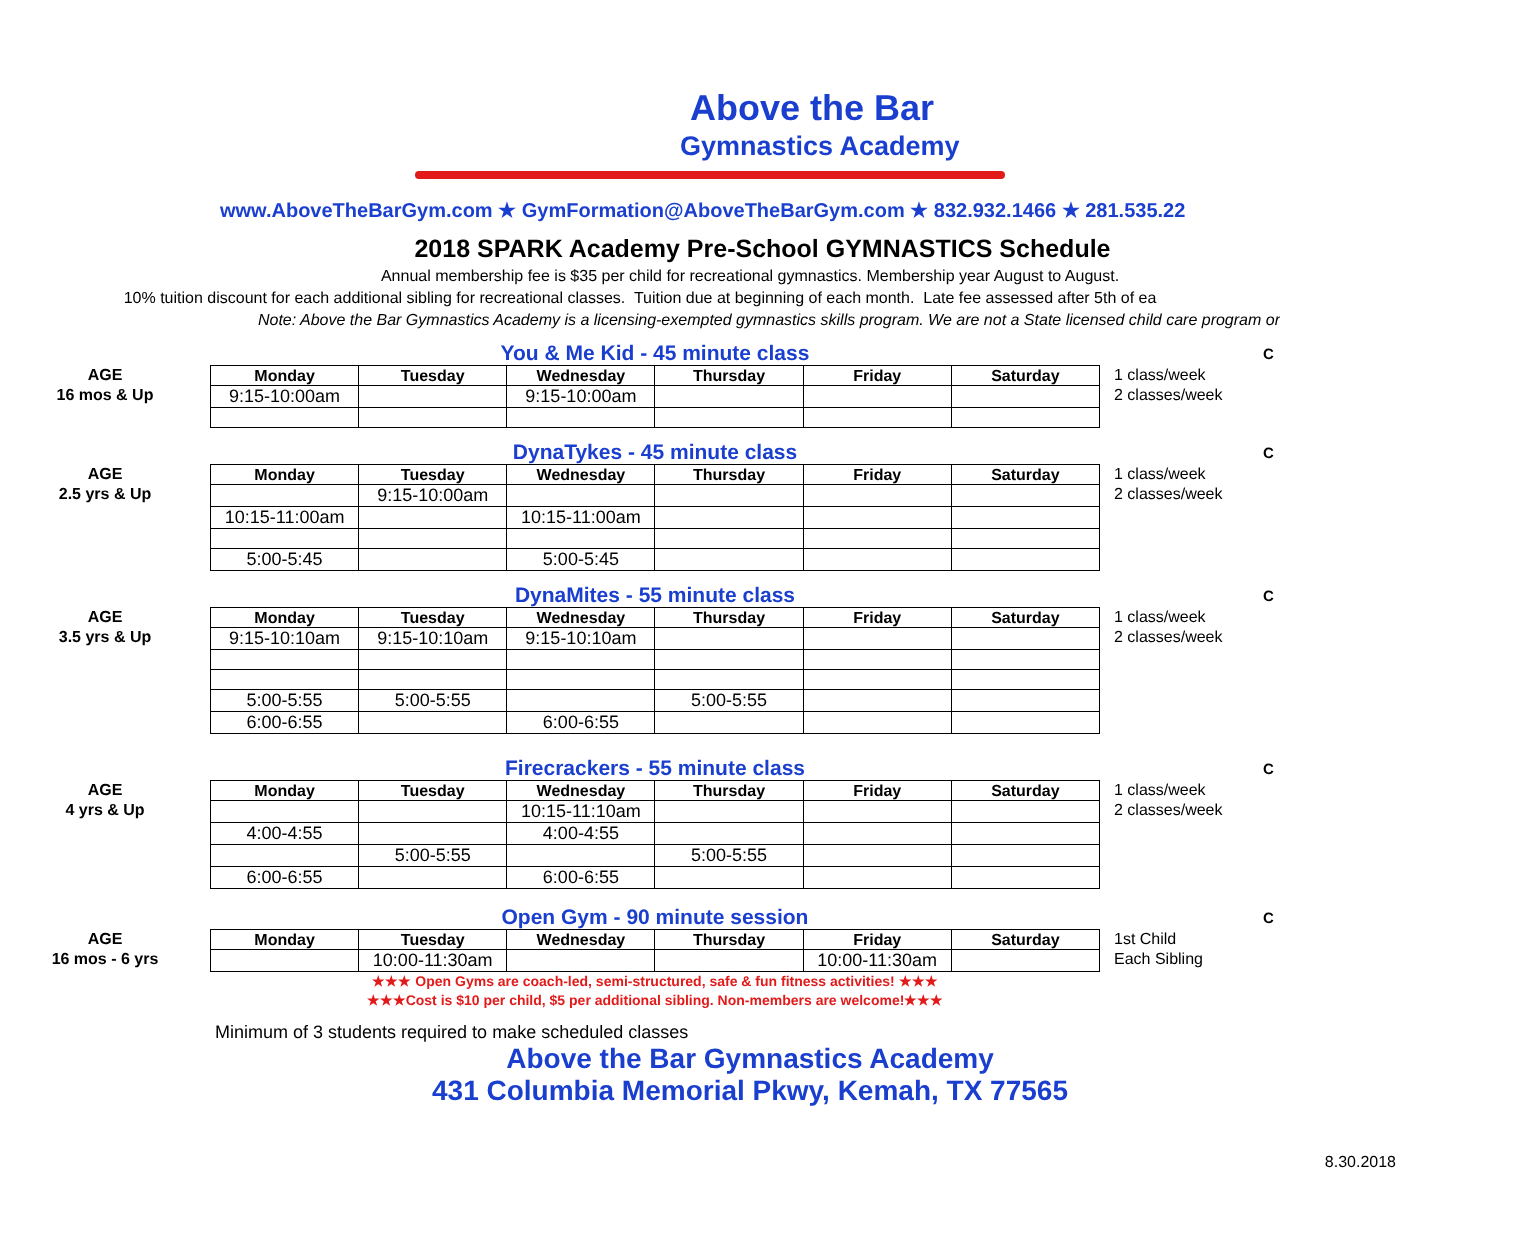Above the Bar
Gymnastics Academy
www.AboveTheBarGym.com ★ GymFormation@AboveTheBarGym.com ★ 832.932.1466 ★ 281.535.22
2018 SPARK Academy Pre-School GYMNASTICS Schedule
Annual membership fee is $35 per child for recreational gymnastics. Membership year August to August.
10% tuition discount for each additional sibling for recreational classes. Tuition due at beginning of each month. Late fee assessed after 5th of ea
Note: Above the Bar Gymnastics Academy is a licensing-exempted gymnastics skills program. We are not a State licensed child care program or
You & Me Kid - 45 minute class
C
AGE
16 mos & Up
| Monday | Tuesday | Wednesday | Thursday | Friday | Saturday |
| --- | --- | --- | --- | --- | --- |
| 9:15-10:00am | | 9:15-10:00am | | | |
1 class/week
2 classes/week
DynaTykes - 45 minute class
C
AGE
2.5 yrs & Up
| Monday | Tuesday | Wednesday | Thursday | Friday | Saturday |
| --- | --- | --- | --- | --- | --- |
| | 9:15-10:00am | | | | |
| 10:15-11:00am | | 10:15-11:00am | | | |
| 5:00-5:45 | | 5:00-5:45 | | | |
1 class/week
2 classes/week
DynaMites - 55 minute class
C
AGE
3.5 yrs & Up
| Monday | Tuesday | Wednesday | Thursday | Friday | Saturday |
| --- | --- | --- | --- | --- | --- |
| 9:15-10:10am | 9:15-10:10am | 9:15-10:10am | | | |
| 5:00-5:55 | 5:00-5:55 | | 5:00-5:55 | | |
| 6:00-6:55 | | 6:00-6:55 | | | |
1 class/week
2 classes/week
Firecrackers - 55 minute class
C
AGE
4 yrs & Up
| Monday | Tuesday | Wednesday | Thursday | Friday | Saturday |
| --- | --- | --- | --- | --- | --- |
| | | 10:15-11:10am | | | |
| 4:00-4:55 | | 4:00-4:55 | | | |
| | 5:00-5:55 | | 5:00-5:55 | | |
| 6:00-6:55 | | 6:00-6:55 | | | |
1 class/week
2 classes/week
Open Gym - 90 minute session
C
AGE
16 mos - 6 yrs
| Monday | Tuesday | Wednesday | Thursday | Friday | Saturday |
| --- | --- | --- | --- | --- | --- |
| | 10:00-11:30am | | | 10:00-11:30am | |
1st Child
Each Sibling
★★★ Open Gyms are coach-led, semi-structured, safe & fun fitness activities! ★★★
★★★Cost is $10 per child, $5 per additional sibling. Non-members are welcome!★★★
Minimum of 3 students required to make scheduled classes
Above the Bar Gymnastics Academy
431 Columbia Memorial Pkwy, Kemah, TX 77565
8.30.2018